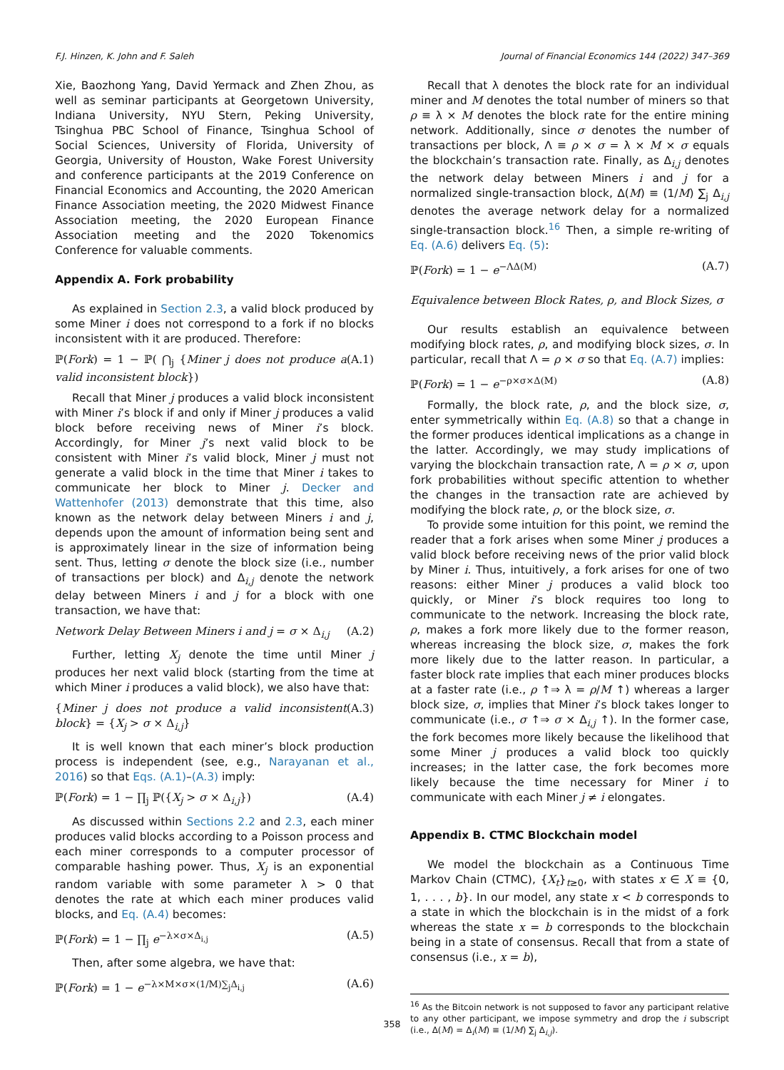F.J. Hinzen, K. John and F. Saleh Journal of Financial Economics 144 (2022) 347–369
Xie, Baozhong Yang, David Yermack and Zhen Zhou, as well as seminar participants at Georgetown University, Indiana University, NYU Stern, Peking University, Tsinghua PBC School of Finance, Tsinghua School of Social Sciences, University of Florida, University of Georgia, University of Houston, Wake Forest University and conference participants at the 2019 Conference on Financial Economics and Accounting, the 2020 American Finance Association meeting, the 2020 Midwest Finance Association meeting, the 2020 European Finance Association meeting and the 2020 Tokenomics Conference for valuable comments.
Appendix A. Fork probability
As explained in Section 2.3, a valid block produced by some Miner i does not correspond to a fork if no blocks inconsistent with it are produced. Therefore:
ℙ(Fork) = 1 − ℙ( ⋂<sub>j</sub> {Miner j does not produce a valid inconsistent block}) (A.1)
Recall that Miner j produces a valid block inconsistent with Miner i’s block if and only if Miner j produces a valid block before receiving news of Miner i’s block. Accordingly, for Miner j’s next valid block to be consistent with Miner i’s valid block, Miner j must not generate a valid block in the time that Miner i takes to communicate her block to Miner j. Decker and Wattenhofer (2013) demonstrate that this time, also known as the network delay between Miners i and j, depends upon the amount of information being sent and is approximately linear in the size of information being sent. Thus, letting σ denote the block size (i.e., number of transactions per block) and Δ<sub>i,j</sub> denote the network delay between Miners i and j for a block with one transaction, we have that:
Network Delay Between Miners i and j = σ × Δ<sub>i,j</sub> (A.2)
Further, letting X<sub>j</sub> denote the time until Miner j produces her next valid block (starting from the time at which Miner i produces a valid block), we also have that:
{Miner j does not produce a valid inconsistent block} = {X<sub>j</sub> > σ × Δ<sub>i,j</sub>} (A.3)
It is well known that each miner’s block production process is independent (see, e.g., Narayanan et al., 2016) so that Eqs. (A.1)–(A.3) imply:
ℙ(Fork) = 1 − ∏<sub>j</sub> ℙ({X<sub>j</sub> > σ × Δ<sub>i,j</sub>}) (A.4)
As discussed within Sections 2.2 and 2.3, each miner produces valid blocks according to a Poisson process and each miner corresponds to a computer processor of comparable hashing power. Thus, X<sub>j</sub> is an exponential random variable with some parameter λ > 0 that denotes the rate at which each miner produces valid blocks, and Eq. (A.4) becomes:
ℙ(Fork) = 1 − ∏<sub>j</sub> e<sup>−λ×σ×Δ<sub>i,j</sub></sup> (A.5)
Then, after some algebra, we have that:
ℙ(Fork) = 1 − e<sup>−λ×M×σ×(1/M)∑<sub>j</sub>Δ<sub>i,j</sub></sup> (A.6)
Recall that λ denotes the block rate for an individual miner and M denotes the total number of miners so that ρ ≡ λ × M denotes the block rate for the entire mining network. Additionally, since σ denotes the number of transactions per block, Λ ≡ ρ × σ = λ × M × σ equals the blockchain’s transaction rate. Finally, as Δ<sub>i,j</sub> denotes the network delay between Miners i and j for a normalized single-transaction block, Δ(M) ≡ (1/M) ∑<sub>j</sub> Δ<sub>i,j</sub> denotes the average network delay for a normalized single-transaction block.<sup>16</sup> Then, a simple re-writing of Eq. (A.6) delivers Eq. (5):
ℙ(Fork) = 1 − e<sup>−ΛΔ(M)</sup> (A.7)
Equivalence between Block Rates, ρ, and Block Sizes, σ
Our results establish an equivalence between modifying block rates, ρ, and modifying block sizes, σ. In particular, recall that Λ = ρ × σ so that Eq. (A.7) implies:
ℙ(Fork) = 1 − e<sup>−ρ×σ×Δ(M)</sup> (A.8)
Formally, the block rate, ρ, and the block size, σ, enter symmetrically within Eq. (A.8) so that a change in the former produces identical implications as a change in the latter. Accordingly, we may study implications of varying the blockchain transaction rate, Λ = ρ × σ, upon fork probabilities without specific attention to whether the changes in the transaction rate are achieved by modifying the block rate, ρ, or the block size, σ.
To provide some intuition for this point, we remind the reader that a fork arises when some Miner j produces a valid block before receiving news of the prior valid block by Miner i. Thus, intuitively, a fork arises for one of two reasons: either Miner j produces a valid block too quickly, or Miner i’s block requires too long to communicate to the network. Increasing the block rate, ρ, makes a fork more likely due to the former reason, whereas increasing the block size, σ, makes the fork more likely due to the latter reason. In particular, a faster block rate implies that each miner produces blocks at a faster rate (i.e., ρ ↑⇒ λ = ρ/M ↑) whereas a larger block size, σ, implies that Miner i’s block takes longer to communicate (i.e., σ ↑⇒ σ × Δ<sub>i,j</sub> ↑). In the former case, the fork becomes more likely because the likelihood that some Miner j produces a valid block too quickly increases; in the latter case, the fork becomes more likely because the time necessary for Miner i to communicate with each Miner j ≠ i elongates.
Appendix B. CTMC Blockchain model
We model the blockchain as a Continuous Time Markov Chain (CTMC), {X<sub>t</sub>}<sub>t≥0</sub>, with states x ∈ X ≡ {0, 1, . . . , b}. In our model, any state x < b corresponds to a state in which the blockchain is in the midst of a fork whereas the state x = b corresponds to the blockchain being in a state of consensus. Recall that from a state of consensus (i.e., x = b),
<sup>16</sup> As the Bitcoin network is not supposed to favor any participant relative to any other participant, we impose symmetry and drop the i subscript (i.e., Δ(M) = Δ<sub>i</sub>(M) ≡ (1/M) ∑<sub>j</sub> Δ<sub>i,j</sub>).
358